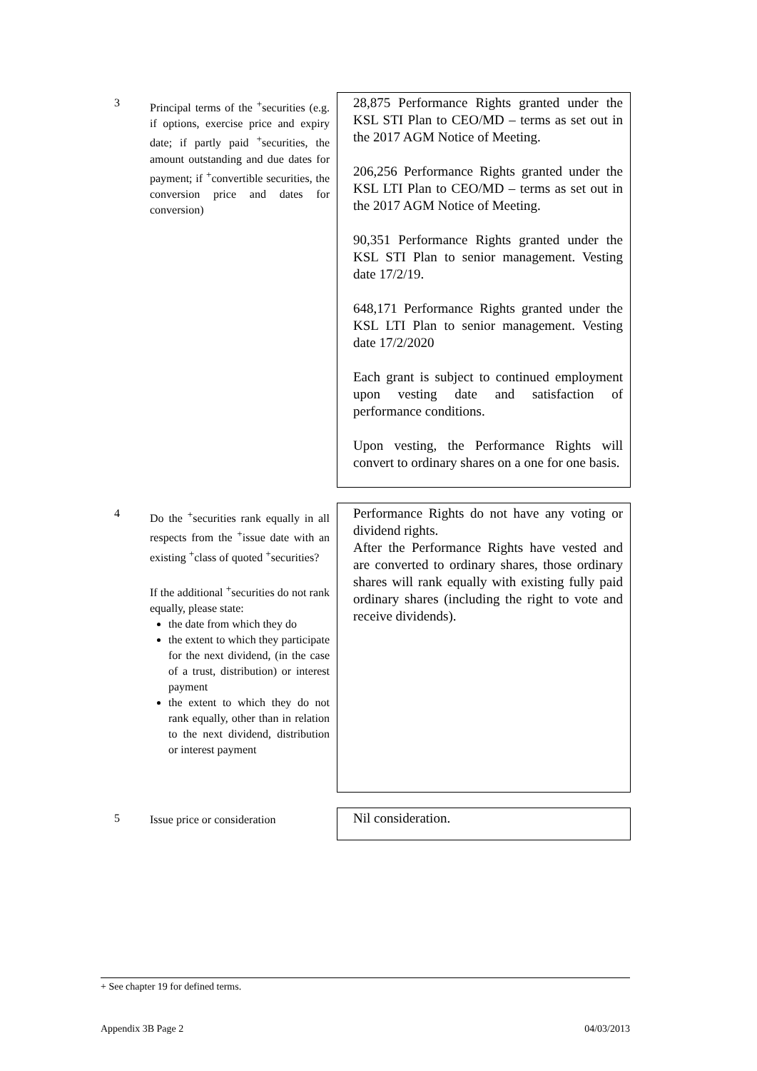3
Principal terms of the <sup>+</sup>securities (e.g. if options, exercise price and expiry date; if partly paid <sup>+</sup>securities, the amount outstanding and due dates for payment; if <sup>+</sup>convertible securities, the conversion price and dates for conversion)
28,875 Performance Rights granted under the KSL STI Plan to CEO/MD – terms as set out in the 2017 AGM Notice of Meeting.
206,256 Performance Rights granted under the KSL LTI Plan to CEO/MD – terms as set out in the 2017 AGM Notice of Meeting.
90,351 Performance Rights granted under the KSL STI Plan to senior management. Vesting date 17/2/19.
648,171 Performance Rights granted under the KSL LTI Plan to senior management. Vesting date 17/2/2020
Each grant is subject to continued employment upon vesting date and satisfaction of performance conditions.
Upon vesting, the Performance Rights will convert to ordinary shares on a one for one basis.
4
Do the <sup>+</sup>securities rank equally in all respects from the <sup>+</sup>issue date with an existing <sup>+</sup>class of quoted <sup>+</sup>securities?
If the additional <sup>+</sup>securities do not rank equally, please state:
the date from which they do
the extent to which they participate for the next dividend, (in the case of a trust, distribution) or interest payment
the extent to which they do not rank equally, other than in relation to the next dividend, distribution or interest payment
Performance Rights do not have any voting or dividend rights.
After the Performance Rights have vested and are converted to ordinary shares, those ordinary shares will rank equally with existing fully paid ordinary shares (including the right to vote and receive dividends).
5
Issue price or consideration
Nil consideration.
+ See chapter 19 for defined terms.
Appendix 3B Page 2 04/03/2013